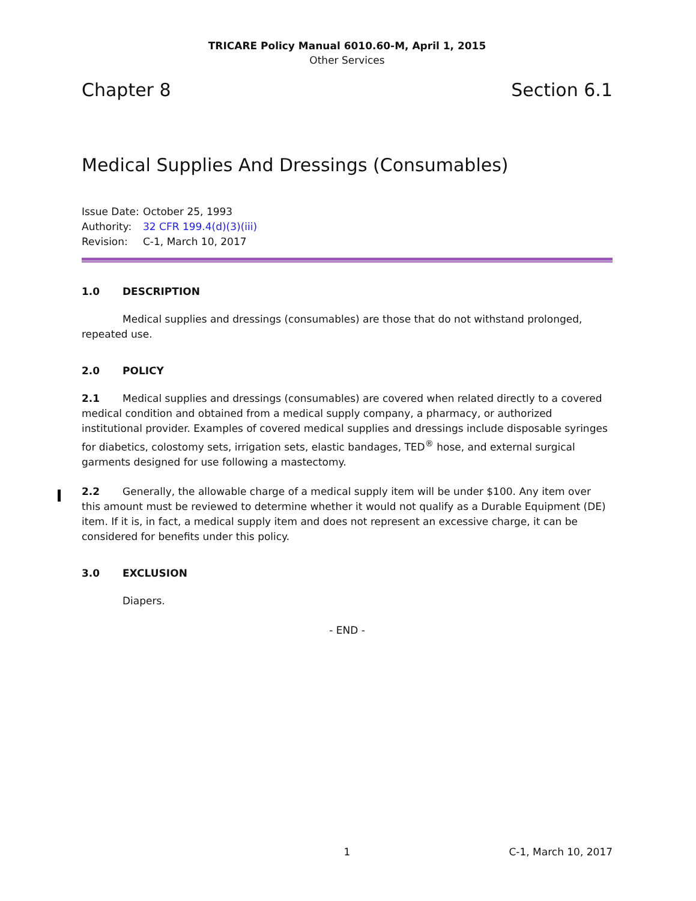TRICARE Policy Manual 6010.60-M, April 1, 2015
Other Services
Chapter 8 Section 6.1
Medical Supplies And Dressings (Consumables)
Issue Date: October 25, 1993
Authority: 32 CFR 199.4(d)(3)(iii)
Revision: C-1, March 10, 2017
1.0 DESCRIPTION
Medical supplies and dressings (consumables) are those that do not withstand prolonged, repeated use.
2.0 POLICY
2.1 Medical supplies and dressings (consumables) are covered when related directly to a covered medical condition and obtained from a medical supply company, a pharmacy, or authorized institutional provider. Examples of covered medical supplies and dressings include disposable syringes for diabetics, colostomy sets, irrigation sets, elastic bandages, TED<sup>®</sup> hose, and external surgical garments designed for use following a mastectomy.
2.2 Generally, the allowable charge of a medical supply item will be under $100. Any item over this amount must be reviewed to determine whether it would not qualify as a Durable Equipment (DE) item. If it is, in fact, a medical supply item and does not represent an excessive charge, it can be considered for benefits under this policy.
3.0 EXCLUSION
Diapers.
- END -
1 C-1, March 10, 2017